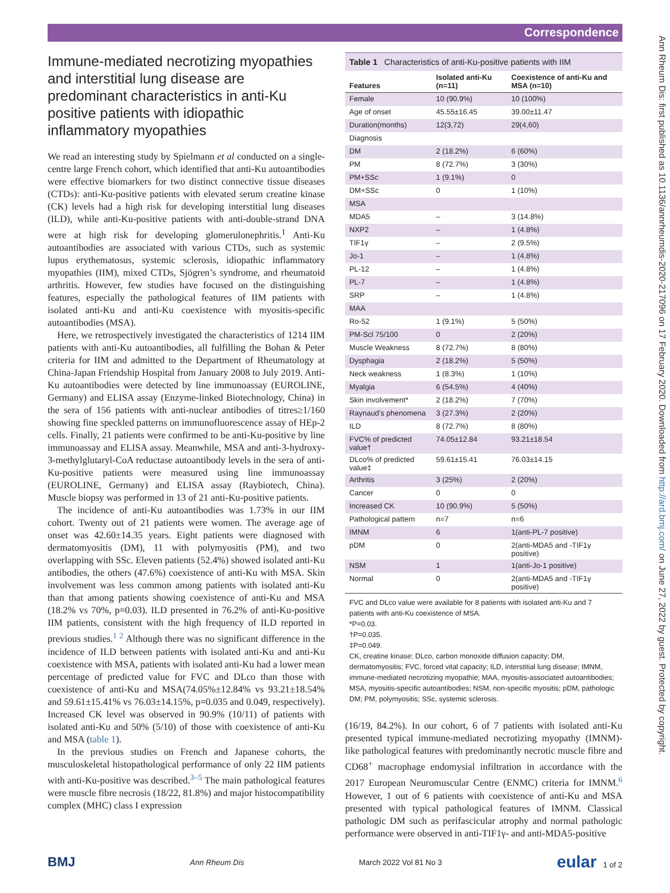Correspondence
Immune-mediated necrotizing myopathies and interstitial lung disease are predominant characteristics in anti-Ku positive patients with idiopathic inflammatory myopathies
We read an interesting study by Spielmann et al conducted on a single-centre large French cohort, which identified that anti-Ku autoantibodies were effective biomarkers for two distinct connective tissue diseases (CTDs): anti-Ku-positive patients with elevated serum creatine kinase (CK) levels had a high risk for developing interstitial lung diseases (ILD), while anti-Ku-positive patients with anti-double-strand DNA were at high risk for developing glomerulonephritis.<sup>1</sup> Anti-Ku autoantibodies are associated with various CTDs, such as systemic lupus erythematosus, systemic sclerosis, idiopathic inflammatory myopathies (IIM), mixed CTDs, Sjögren’s syndrome, and rheumatoid arthritis. However, few studies have focused on the distinguishing features, especially the pathological features of IIM patients with isolated anti-Ku and anti-Ku coexistence with myositis-specific autoantibodies (MSA).
Here, we retrospectively investigated the characteristics of 1214 IIM patients with anti-Ku autoantibodies, all fulfilling the Bohan & Peter criteria for IIM and admitted to the Department of Rheumatology at China-Japan Friendship Hospital from January 2008 to July 2019. Anti-Ku autoantibodies were detected by line immunoassay (EUROLINE, Germany) and ELISA assay (Enzyme-linked Biotechnology, China) in the sera of 156 patients with anti-nuclear antibodies of titres≥1/160 showing fine speckled patterns on immunofluorescence assay of HEp-2 cells. Finally, 21 patients were confirmed to be anti-Ku-positive by line immunoassay and ELISA assay. Meanwhile, MSA and anti-3-hydroxy-3-methylglutaryl-CoA reductase autoantibody levels in the sera of anti-Ku-positive patients were measured using line immunoassay (EUROLINE, Germany) and ELISA assay (Raybiotech, China). Muscle biopsy was performed in 13 of 21 anti-Ku-positive patients.
The incidence of anti-Ku autoantibodies was 1.73% in our IIM cohort. Twenty out of 21 patients were women. The average age of onset was 42.60±14.35 years. Eight patients were diagnosed with dermatomyositis (DM), 11 with polymyositis (PM), and two overlapping with SSc. Eleven patients (52.4%) showed isolated anti-Ku antibodies, the others (47.6%) coexistence of anti-Ku with MSA. Skin involvement was less common among patients with isolated anti-Ku than that among patients showing coexistence of anti-Ku and MSA (18.2% vs 70%, p=0.03). ILD presented in 76.2% of anti-Ku-positive IIM patients, consistent with the high frequency of ILD reported in previous studies.<sup>1 2</sup> Although there was no significant difference in the incidence of ILD between patients with isolated anti-Ku and anti-Ku coexistence with MSA, patients with isolated anti-Ku had a lower mean percentage of predicted value for FVC and DLco than those with coexistence of anti-Ku and MSA(74.05%±12.84% vs 93.21±18.54% and 59.61±15.41% vs 76.03±14.15%, p=0.035 and 0.049, respectively). Increased CK level was observed in 90.9% (10/11) of patients with isolated anti-Ku and 50% (5/10) of those with coexistence of anti-Ku and MSA (table 1).
In the previous studies on French and Japanese cohorts, the musculoskeletal histopathological performance of only 22 IIM patients with anti-Ku-positive was described.<sup>3–5</sup> The main pathological features were muscle fibre necrosis (18/22, 81.8%) and major histocompatibility complex (MHC) class I expression
Table 1 Characteristics of anti-Ku-positive patients with IIM
| Features | Isolated anti-Ku (n=11) | Coexistence of anti-Ku and MSA (n=10) |
| --- | --- | --- |
| Female | 10 (90.9%) | 10 (100%) |
| Age of onset | 45.55±16.45 | 39.00±11.47 |
| Duration(months) | 12(3,72) | 29(4,60) |
| Diagnosis | | |
| DM | 2 (18.2%) | 6 (60%) |
| PM | 8 (72.7%) | 3 (30%) |
| PM+SSc | 1 (9.1%) | 0 |
| DM+SSc | 0 | 1 (10%) |
| MSA | | |
| MDA5 | – | 3 (14.8%) |
| NXP2 | – | 1 (4.8%) |
| TIF1γ | – | 2 (9.5%) |
| Jo-1 | – | 1 (4.8%) |
| PL-12 | – | 1 (4.8%) |
| PL-7 | – | 1 (4.8%) |
| SRP | – | 1 (4.8%) |
| MAA | | |
| Ro-52 | 1 (9.1%) | 5 (50%) |
| PM-Scl 75/100 | 0 | 2 (20%) |
| Muscle Weakness | 8 (72.7%) | 8 (80%) |
| Dysphagia | 2 (18.2%) | 5 (50%) |
| Neck weakness | 1 (8.3%) | 1 (10%) |
| Myalgia | 6 (54.5%) | 4 (40%) |
| Skin involvement* | 2 (18.2%) | 7 (70%) |
| Raynaud’s phenomena | 3 (27.3%) | 2 (20%) |
| ILD | 8 (72.7%) | 8 (80%) |
| FVC% of predicted value† | 74.05±12.84 | 93.21±18.54 |
| DLco% of predicted value‡ | 59.61±15.41 | 76.03±14.15 |
| Arthritis | 3 (25%) | 2 (20%) |
| Cancer | 0 | 0 |
| Increased CK | 10 (90.9%) | 5 (50%) |
| Pathological pattern | n=7 | n=6 |
| IMNM | 6 | 1(anti-PL-7 positive) |
| pDM | 0 | 2(anti-MDA5 and -TIF1γ positive) |
| NSM | 1 | 1(anti-Jo-1 positive) |
| Normal | 0 | 2(anti-MDA5 and -TIF1γ positive) |
FVC and DLco value were available for 8 patients with isolated anti-Ku and 7 patients with anti-Ku coexistence of MSA.
*P=0.03.
†P=0.035.
‡P=0.049.
CK, creatine kinase; DLco, carbon monoxide diffusion capacity; DM, dermatomyositis; FVC, forced vital capacity; ILD, interstitial lung disease; IMNM, immune-mediated necrotizing myopathie; MAA, myositis-associated autoantibodies; MSA, myositis-specific autoantibodies; NSM, non-specific myositis; pDM, pathologic DM; PM, polymyositis; SSc, systemic sclerosis.
(16/19, 84.2%). In our cohort, 6 of 7 patients with isolated anti-Ku presented typical immune-mediated necrotizing myopathy (IMNM)-like pathological features with predominantly necrotic muscle fibre and CD68<sup>+</sup> macrophage endomysial infiltration in accordance with the 2017 European Neuromuscular Centre (ENMC) criteria for IMNM.<sup>6</sup> However, 1 out of 6 patients with coexistence of anti-Ku and MSA presented with typical pathological features of IMNM. Classical pathologic DM such as perifascicular atrophy and normal pathologic performance were observed in anti-TIF1γ- and anti-MDA5-positive
BMJ Ann Rheum Dis March 2022 Vol 81 No 3 eular 1 of 2
Ann Rheum Dis: first published as 10.1136/annrheumdis-2020-217096 on 17 February 2020. Downloaded from http://ard.bmj.com/ on June 27, 2022 by guest. Protected by copyright.